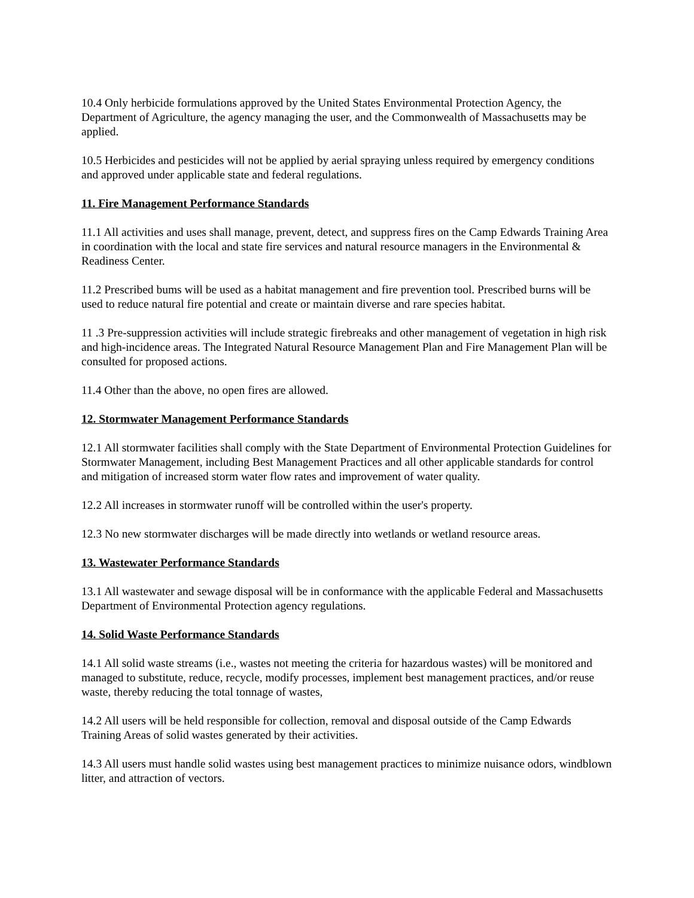10.4 Only herbicide formulations approved by the United States Environmental Protection Agency, the Department of Agriculture, the agency managing the user, and the Commonwealth of Massachusetts may be applied.
10.5 Herbicides and pesticides will not be applied by aerial spraying unless required by emergency conditions and approved under applicable state and federal regulations.
11. Fire Management Performance Standards
11.1 All activities and uses shall manage, prevent, detect, and suppress fires on the Camp Edwards Training Area in coordination with the local and state fire services and natural resource managers in the Environmental & Readiness Center.
11.2 Prescribed bums will be used as a habitat management and fire prevention tool. Prescribed burns will be used to reduce natural fire potential and create or maintain diverse and rare species habitat.
11 .3 Pre-suppression activities will include strategic firebreaks and other management of vegetation in high risk and high-incidence areas. The Integrated Natural Resource Management Plan and Fire Management Plan will be consulted for proposed actions.
11.4 Other than the above, no open fires are allowed.
12. Stormwater Management Performance Standards
12.1 All stormwater facilities shall comply with the State Department of Environmental Protection Guidelines for Stormwater Management, including Best Management Practices and all other applicable standards for control and mitigation of increased storm water flow rates and improvement of water quality.
12.2 All increases in stormwater runoff will be controlled within the user's property.
12.3 No new stormwater discharges will be made directly into wetlands or wetland resource areas.
13. Wastewater Performance Standards
13.1 All wastewater and sewage disposal will be in conformance with the applicable Federal and Massachusetts Department of Environmental Protection agency regulations.
14. Solid Waste Performance Standards
14.1 All solid waste streams (i.e., wastes not meeting the criteria for hazardous wastes) will be monitored and managed to substitute, reduce, recycle, modify processes, implement best management practices, and/or reuse waste, thereby reducing the total tonnage of wastes,
14.2 All users will be held responsible for collection, removal and disposal outside of the Camp Edwards Training Areas of solid wastes generated by their activities.
14.3 All users must handle solid wastes using best management practices to minimize nuisance odors, windblown litter, and attraction of vectors.